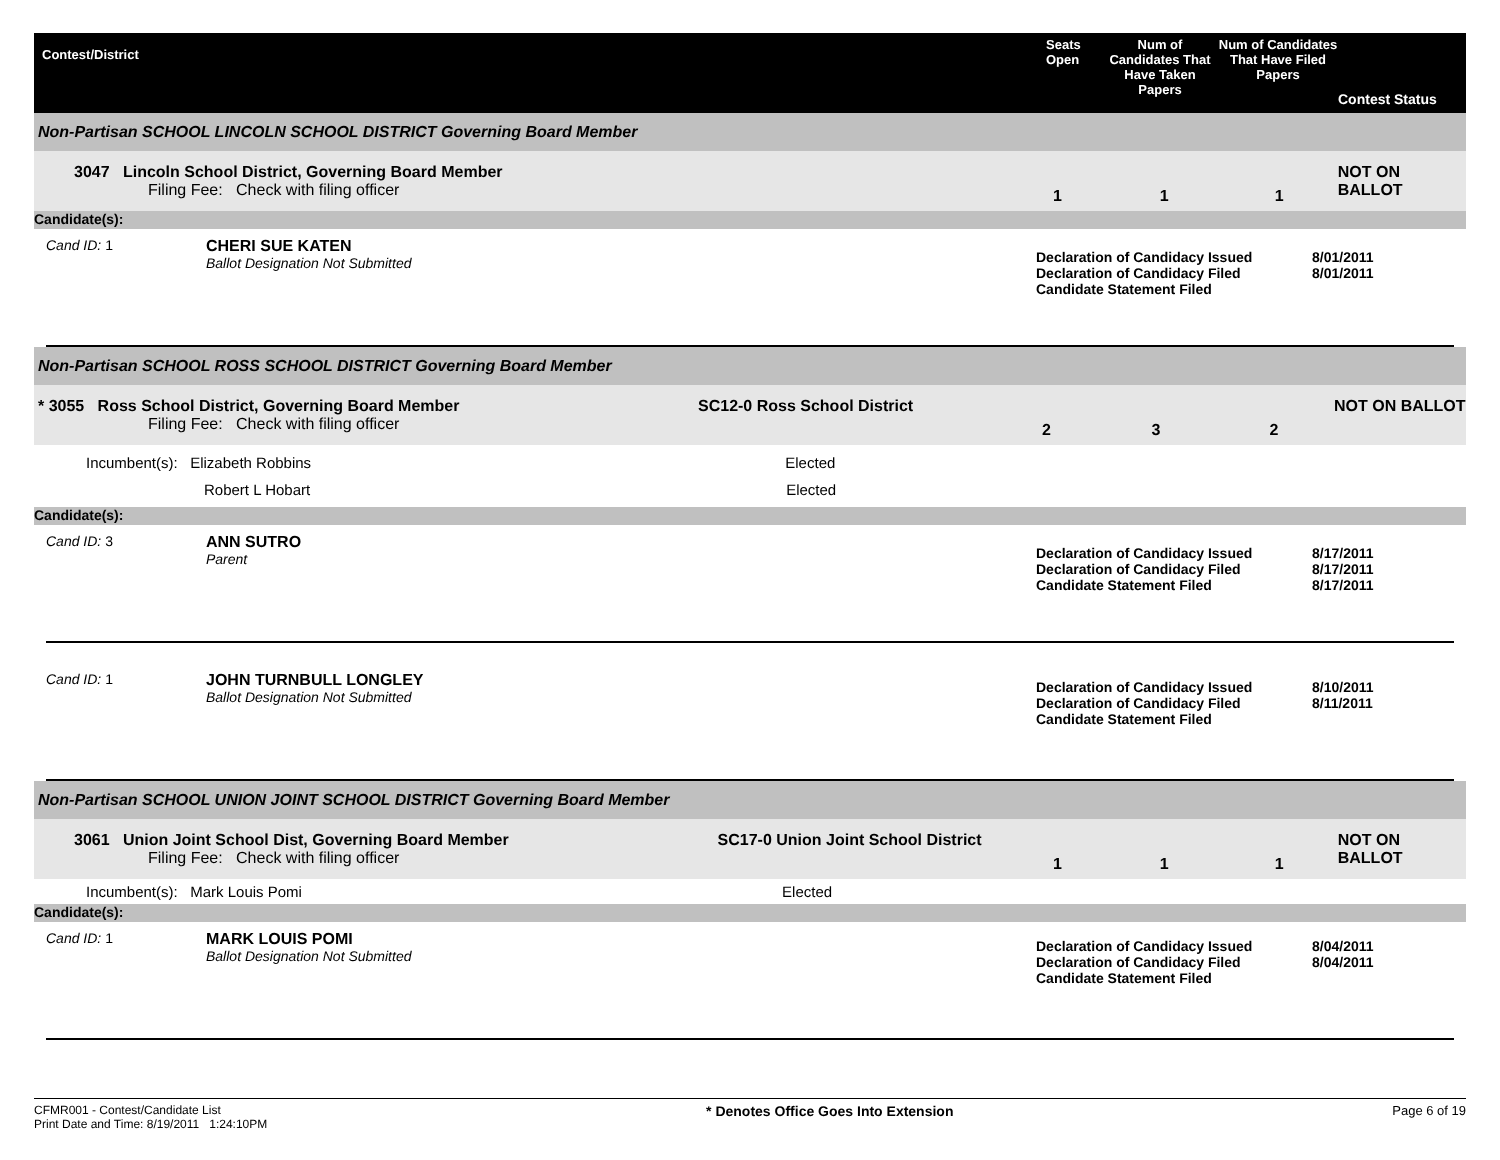Contest/District
Seats Open
Num of Candidates That Have Taken Papers
Num of Candidates That Have Filed Papers
Contest Status
Non-Partisan SCHOOL LINCOLN SCHOOL DISTRICT Governing Board Member
3047 Lincoln School District, Governing Board Member
Filing Fee: Check with filing officer
1 1 1
NOT ON BALLOT
Candidate(s):
Cand ID: 1 CHERI SUE KATEN
Ballot Designation Not Submitted
Declaration of Candidacy Issued
Declaration of Candidacy Filed
Candidate Statement Filed
8/01/2011
8/01/2011
Non-Partisan SCHOOL ROSS SCHOOL DISTRICT Governing Board Member
* 3055 Ross School District, Governing Board Member
Filing Fee: Check with filing officer
SC12-0 Ross School District
2 3 2
NOT ON BALLOT
Incumbent(s): Elizabeth Robbins Elected
Robert L Hobart Elected
Candidate(s):
Cand ID: 3 ANN SUTRO
Parent
Declaration of Candidacy Issued
Declaration of Candidacy Filed
Candidate Statement Filed
8/17/2011
8/17/2011
8/17/2011
Cand ID: 1 JOHN TURNBULL LONGLEY
Ballot Designation Not Submitted
Declaration of Candidacy Issued
Declaration of Candidacy Filed
Candidate Statement Filed
8/10/2011
8/11/2011
Non-Partisan SCHOOL UNION JOINT SCHOOL DISTRICT Governing Board Member
3061 Union Joint School Dist, Governing Board Member
Filing Fee: Check with filing officer
SC17-0 Union Joint School District
1 1 1
NOT ON BALLOT
Incumbent(s): Mark Louis Pomi Elected
Candidate(s):
Cand ID: 1 MARK LOUIS POMI
Ballot Designation Not Submitted
Declaration of Candidacy Issued
Declaration of Candidacy Filed
Candidate Statement Filed
8/04/2011
8/04/2011
CFMR001 - Contest/Candidate List
Print Date and Time: 8/19/2011 1:24:10PM
* Denotes Office Goes Into Extension
Page 6 of 19